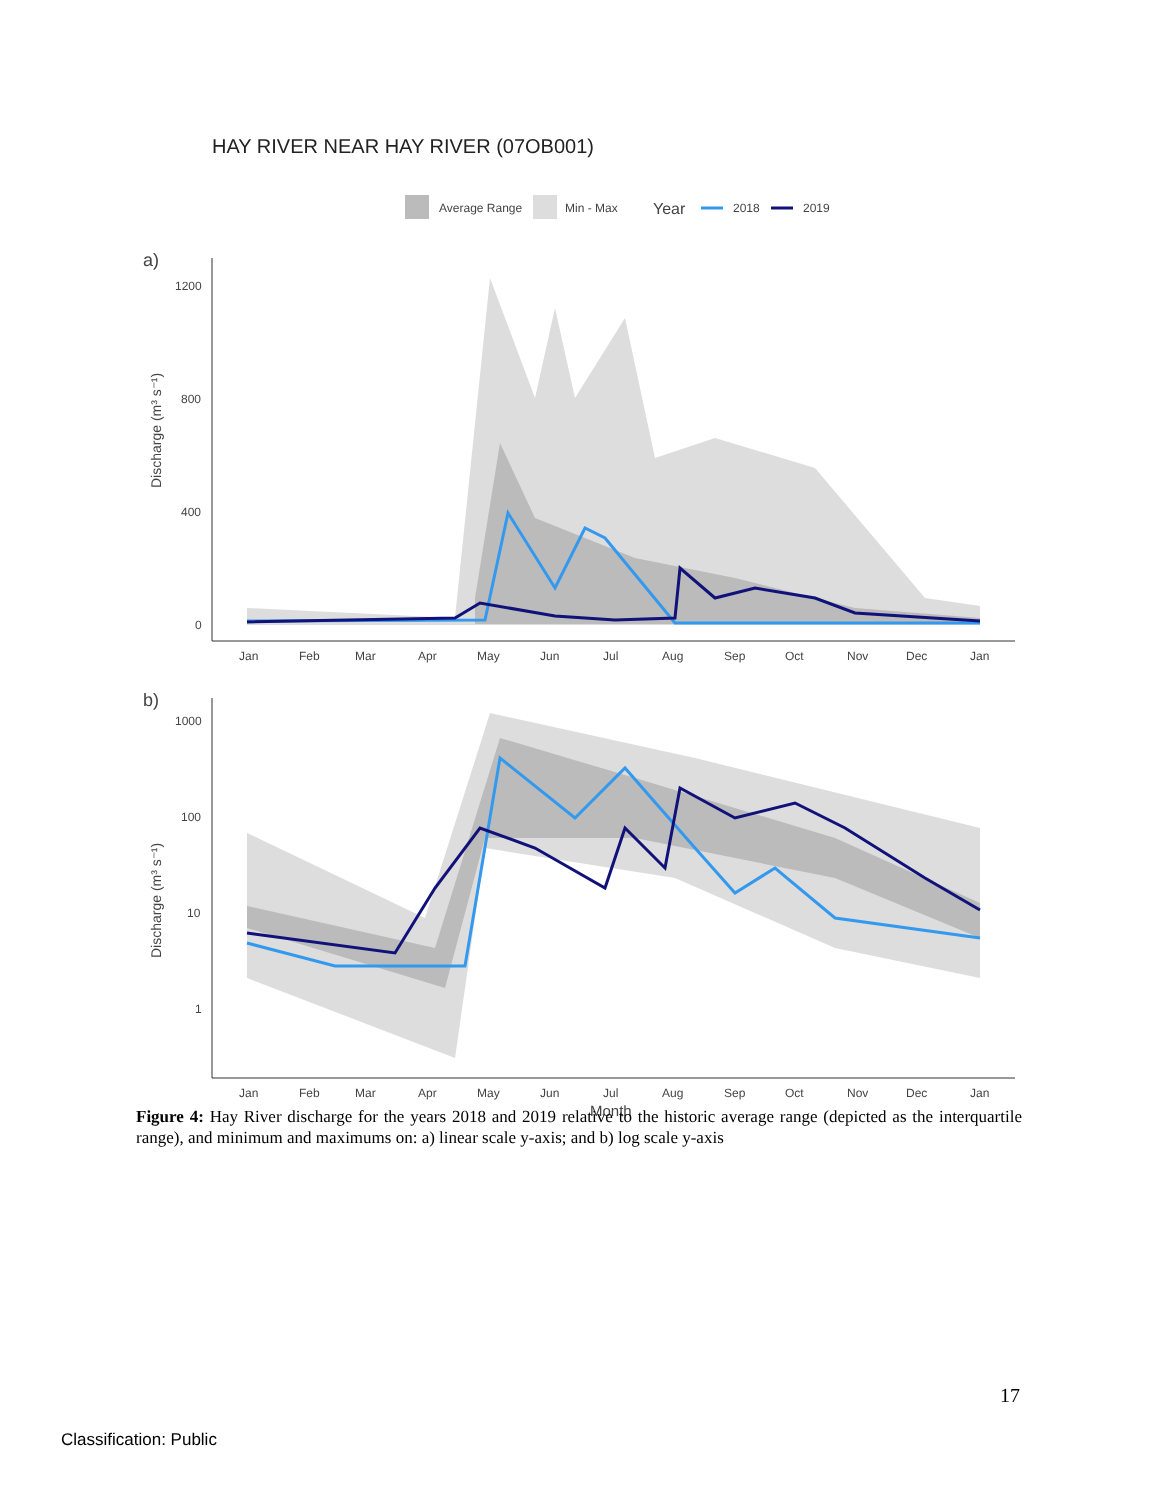HAY RIVER NEAR HAY RIVER (07OB001)
Average Range
Min - Max
Year
2018
2019
a)
Discharge (m³ s⁻¹)
1200
800
400
0
Jan
Feb
Mar
Apr
May
Jun
Jul
Aug
Sep
Oct
Nov
Dec
Jan
b)
Discharge (m³ s⁻¹)
1000
100
10
1
Jan
Feb
Mar
Apr
May
Jun
Jul
Aug
Sep
Oct
Nov
Dec
Jan
Month
Figure 4: Hay River discharge for the years 2018 and 2019 relative to the historic average range (depicted as the interquartile range), and minimum and maximums on: a) linear scale y-axis; and b) log scale y-axis
17
Classification: Public